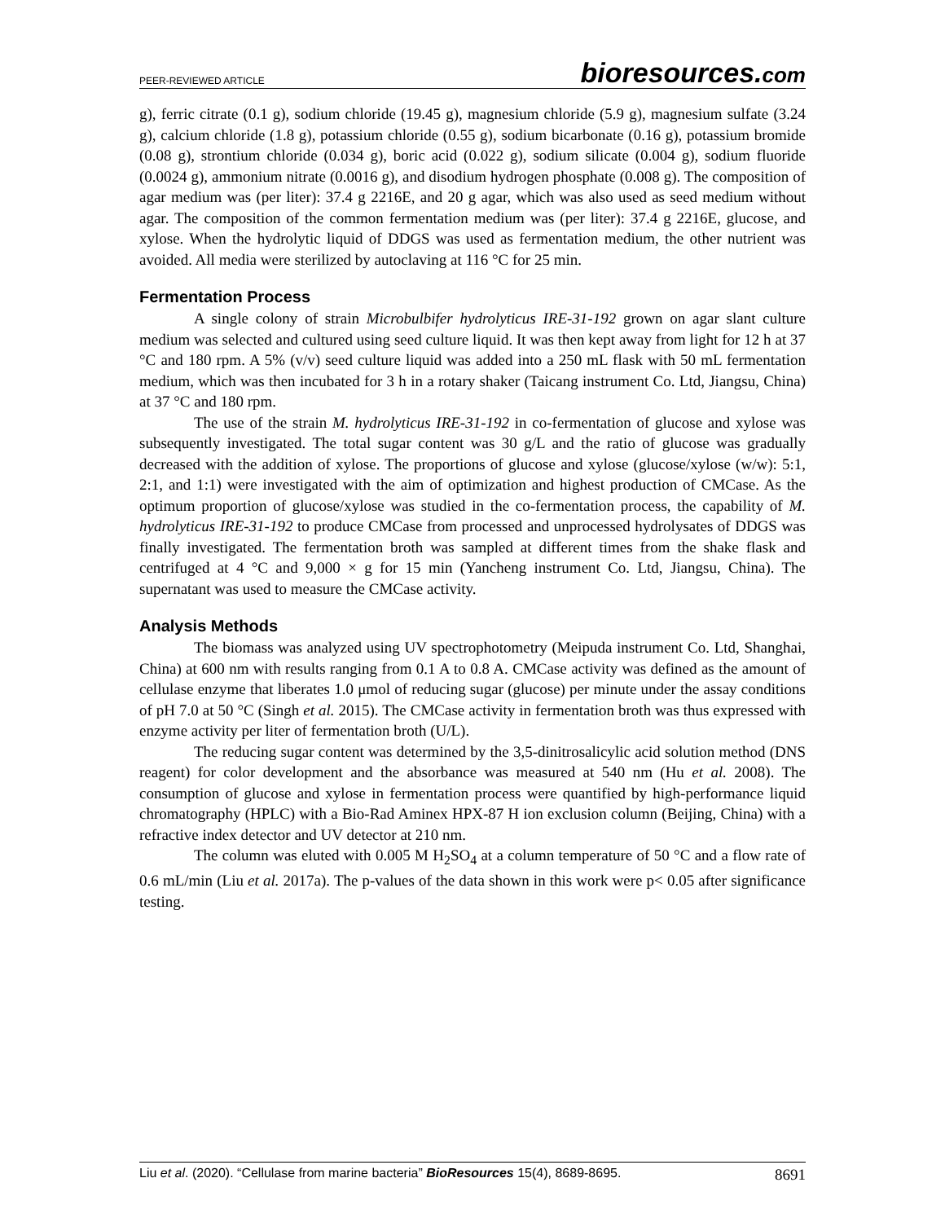PEER-REVIEWED ARTICLE bioresources.com
g), ferric citrate (0.1 g), sodium chloride (19.45 g), magnesium chloride (5.9 g), magnesium sulfate (3.24 g), calcium chloride (1.8 g), potassium chloride (0.55 g), sodium bicarbonate (0.16 g), potassium bromide (0.08 g), strontium chloride (0.034 g), boric acid (0.022 g), sodium silicate (0.004 g), sodium fluoride (0.0024 g), ammonium nitrate (0.0016 g), and disodium hydrogen phosphate (0.008 g). The composition of agar medium was (per liter): 37.4 g 2216E, and 20 g agar, which was also used as seed medium without agar. The composition of the common fermentation medium was (per liter): 37.4 g 2216E, glucose, and xylose. When the hydrolytic liquid of DDGS was used as fermentation medium, the other nutrient was avoided. All media were sterilized by autoclaving at 116 °C for 25 min.
Fermentation Process
A single colony of strain Microbulbifer hydrolyticus IRE-31-192 grown on agar slant culture medium was selected and cultured using seed culture liquid. It was then kept away from light for 12 h at 37 °C and 180 rpm. A 5% (v/v) seed culture liquid was added into a 250 mL flask with 50 mL fermentation medium, which was then incubated for 3 h in a rotary shaker (Taicang instrument Co. Ltd, Jiangsu, China) at 37 °C and 180 rpm.
The use of the strain M. hydrolyticus IRE-31-192 in co-fermentation of glucose and xylose was subsequently investigated. The total sugar content was 30 g/L and the ratio of glucose was gradually decreased with the addition of xylose. The proportions of glucose and xylose (glucose/xylose (w/w): 5:1, 2:1, and 1:1) were investigated with the aim of optimization and highest production of CMCase. As the optimum proportion of glucose/xylose was studied in the co-fermentation process, the capability of M. hydrolyticus IRE-31-192 to produce CMCase from processed and unprocessed hydrolysates of DDGS was finally investigated. The fermentation broth was sampled at different times from the shake flask and centrifuged at 4 °C and 9,000 × g for 15 min (Yancheng instrument Co. Ltd, Jiangsu, China). The supernatant was used to measure the CMCase activity.
Analysis Methods
The biomass was analyzed using UV spectrophotometry (Meipuda instrument Co. Ltd, Shanghai, China) at 600 nm with results ranging from 0.1 A to 0.8 A. CMCase activity was defined as the amount of cellulase enzyme that liberates 1.0 μmol of reducing sugar (glucose) per minute under the assay conditions of pH 7.0 at 50 °C (Singh et al. 2015). The CMCase activity in fermentation broth was thus expressed with enzyme activity per liter of fermentation broth (U/L).
The reducing sugar content was determined by the 3,5-dinitrosalicylic acid solution method (DNS reagent) for color development and the absorbance was measured at 540 nm (Hu et al. 2008). The consumption of glucose and xylose in fermentation process were quantified by high-performance liquid chromatography (HPLC) with a Bio-Rad Aminex HPX-87 H ion exclusion column (Beijing, China) with a refractive index detector and UV detector at 210 nm.
The column was eluted with 0.005 M H<sub>2</sub>SO<sub>4</sub> at a column temperature of 50 °C and a flow rate of 0.6 mL/min (Liu et al. 2017a). The p-values of the data shown in this work were p< 0.05 after significance testing.
Liu et al. (2020). “Cellulase from marine bacteria” BioResources 15(4), 8689-8695. 8691